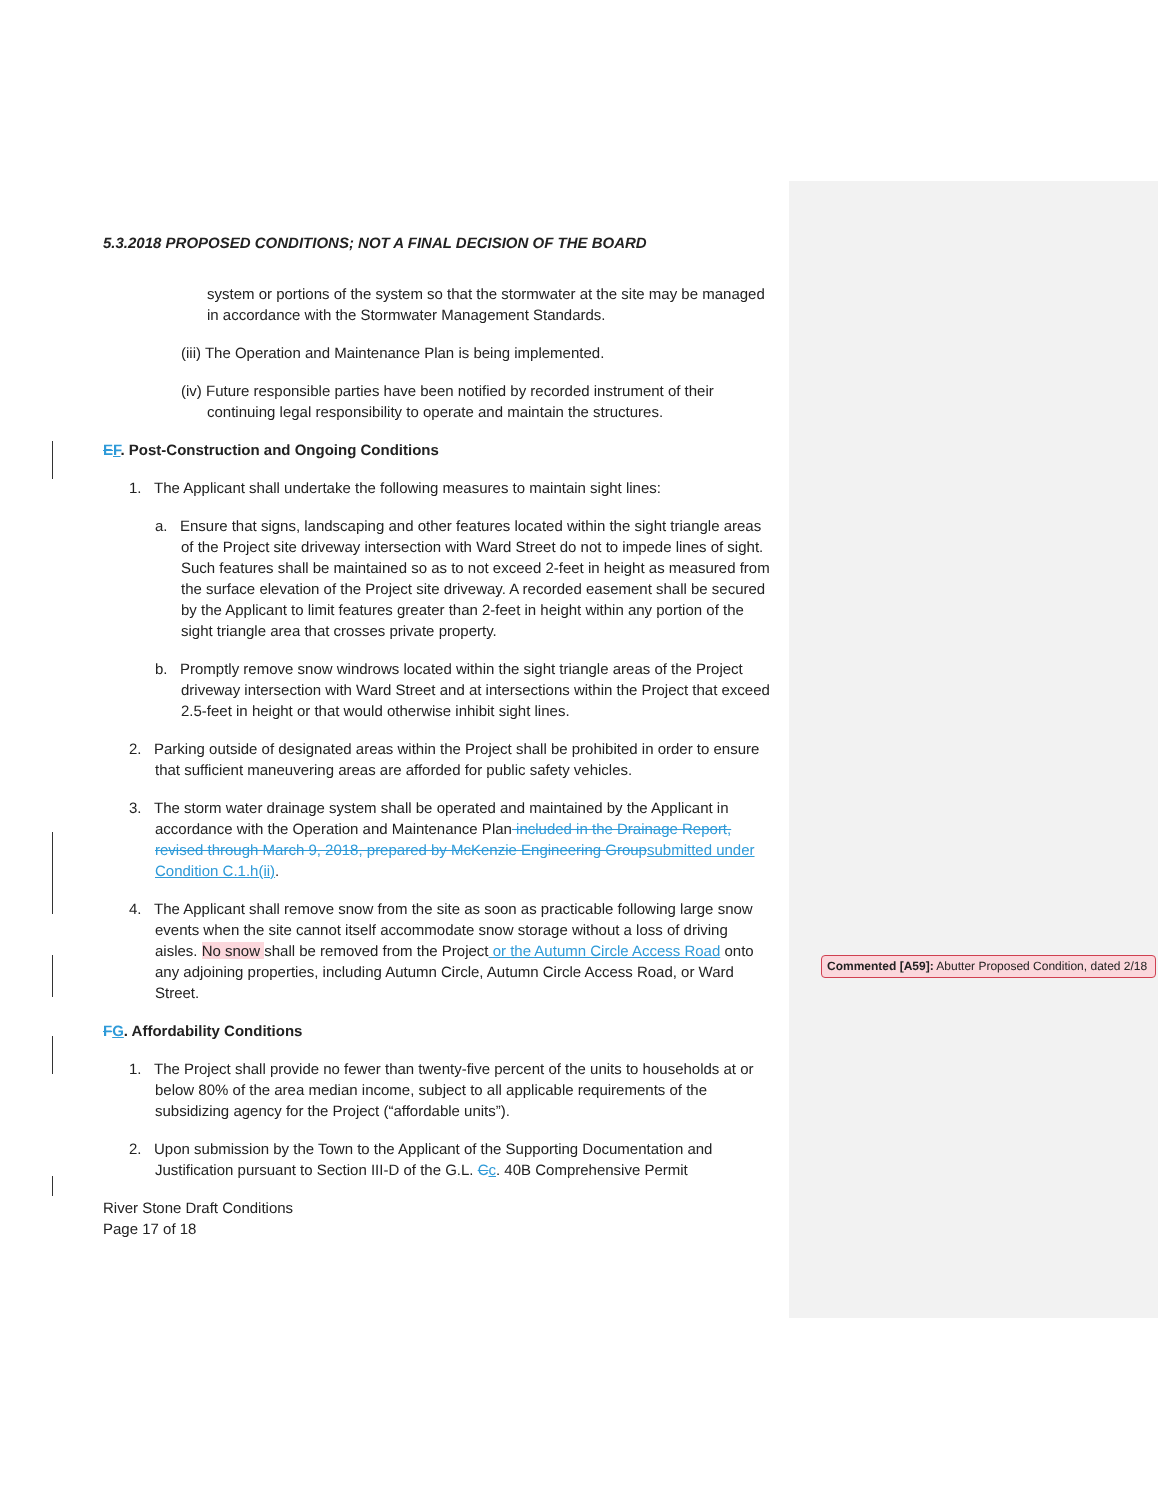5.3.2018 PROPOSED CONDITIONS; NOT A FINAL DECISION OF THE BOARD
system or portions of the system so that the stormwater at the site may be managed in accordance with the Stormwater Management Standards.
(iii) The Operation and Maintenance Plan is being implemented.
(iv) Future responsible parties have been notified by recorded instrument of their continuing legal responsibility to operate and maintain the structures.
EF. Post-Construction and Ongoing Conditions
1. The Applicant shall undertake the following measures to maintain sight lines:
a. Ensure that signs, landscaping and other features located within the sight triangle areas of the Project site driveway intersection with Ward Street do not to impede lines of sight. Such features shall be maintained so as to not exceed 2-feet in height as measured from the surface elevation of the Project site driveway. A recorded easement shall be secured by the Applicant to limit features greater than 2-feet in height within any portion of the sight triangle area that crosses private property.
b. Promptly remove snow windrows located within the sight triangle areas of the Project driveway intersection with Ward Street and at intersections within the Project that exceed 2.5-feet in height or that would otherwise inhibit sight lines.
2. Parking outside of designated areas within the Project shall be prohibited in order to ensure that sufficient maneuvering areas are afforded for public safety vehicles.
3. The storm water drainage system shall be operated and maintained by the Applicant in accordance with the Operation and Maintenance Plan included in the Drainage Report, revised through March 9, 2018, prepared by McKenzie Engineering Group submitted under Condition C.1.h(ii).
4. The Applicant shall remove snow from the site as soon as practicable following large snow events when the site cannot itself accommodate snow storage without a loss of driving aisles. No snow shall be removed from the Project or the Autumn Circle Access Road onto any adjoining properties, including Autumn Circle, Autumn Circle Access Road, or Ward Street.
FG. Affordability Conditions
1. The Project shall provide no fewer than twenty-five percent of the units to households at or below 80% of the area median income, subject to all applicable requirements of the subsidizing agency for the Project (“affordable units”).
2. Upon submission by the Town to the Applicant of the Supporting Documentation and Justification pursuant to Section III-D of the G.L. Cc. 40B Comprehensive Permit
River Stone Draft Conditions
Page 17 of 18
Commented [A59]: Abutter Proposed Condition, dated 2/18